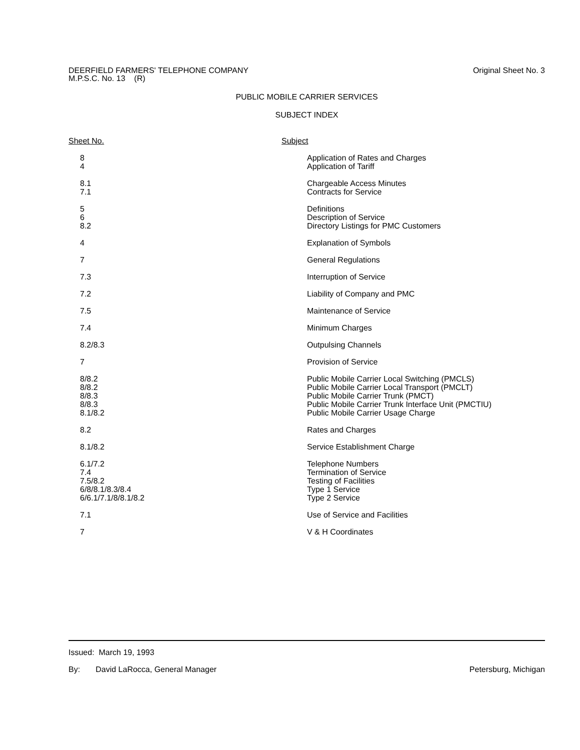DEERFIELD FARMERS' TELEPHONE COMPANY
M.P.S.C. No. 13 (R)
Original Sheet No. 3
PUBLIC MOBILE CARRIER SERVICES
SUBJECT INDEX
| Sheet No. | Subject |
| --- | --- |
| 8 4 | Application of Rates and Charges Application of Tariff |
| 8.1 7.1 | Chargeable Access Minutes Contracts for Service |
| 5 6 8.2 | Definitions Description of Service Directory Listings for PMC Customers |
| 4 | Explanation of Symbols |
| 7 | General Regulations |
| 7.3 | Interruption of Service |
| 7.2 | Liability of Company and PMC |
| 7.5 | Maintenance of Service |
| 7.4 | Minimum Charges |
| 8.2/8.3 | Outpulsing Channels |
| 7 | Provision of Service |
| 8/8.2 8/8.2 8/8.3 8/8.3 8.1/8.2 | Public Mobile Carrier Local Switching (PMCLS) Public Mobile Carrier Local Transport (PMCLT) Public Mobile Carrier Trunk (PMCT) Public Mobile Carrier Trunk Interface Unit (PMCTIU) Public Mobile Carrier Usage Charge |
| 8.2 | Rates and Charges |
| 8.1/8.2 | Service Establishment Charge |
| 6.1/7.2 7.4 7.5/8.2 6/8/8.1/8.3/8.4 6/6.1/7.1/8/8.1/8.2 | Telephone Numbers Termination of Service Testing of Facilities Type 1 Service Type 2 Service |
| 7.1 | Use of Service and Facilities |
| 7 | V & H Coordinates |
Issued: March 19, 1993
By: David LaRocca, General Manager
Petersburg, Michigan